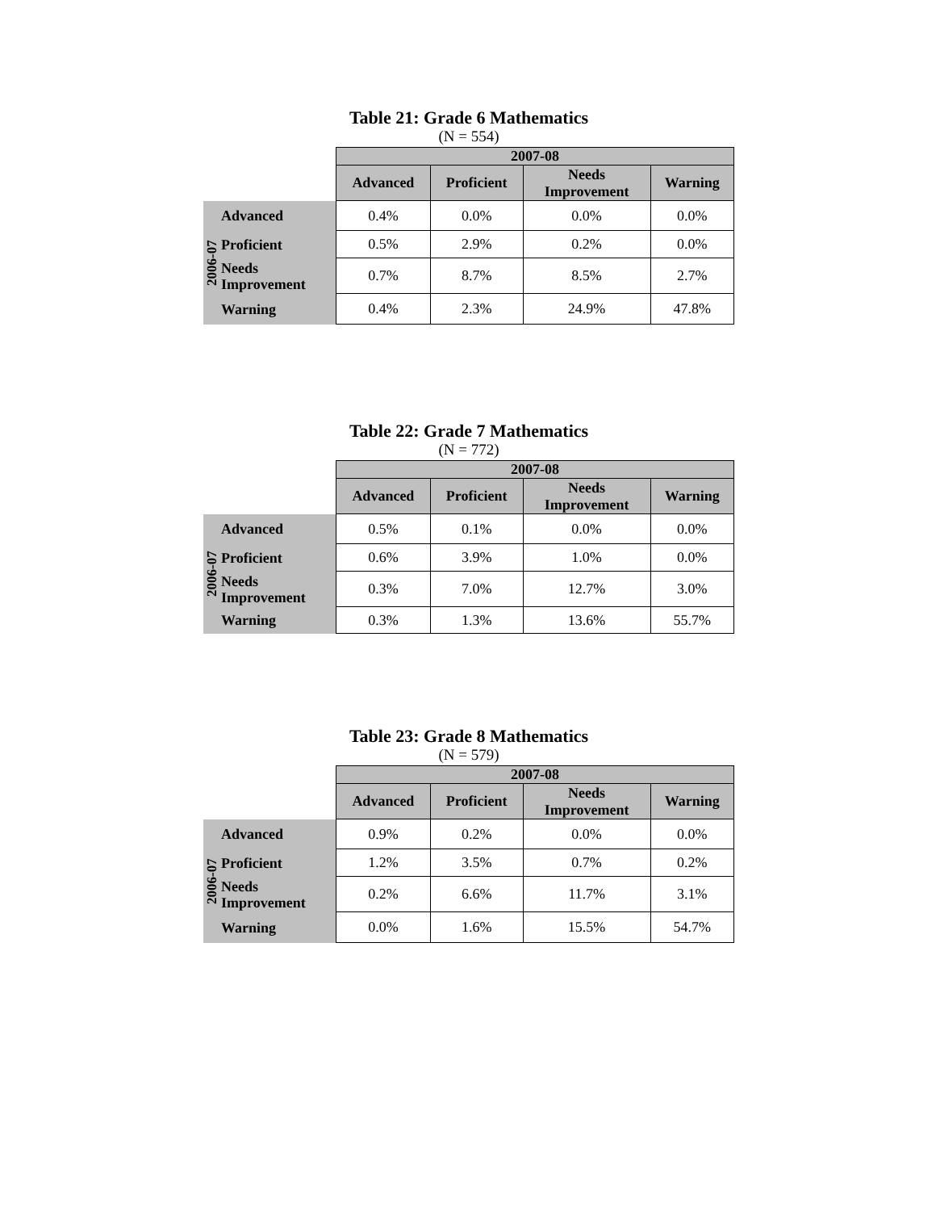Table 21: Grade 6 Mathematics
(N = 554)
| | | 2007-08 | | | |
| | | Advanced | Proficient | Needs Improvement | Warning |
| 2006-07 | Advanced | 0.4% | 0.0% | 0.0% | 0.0% |
| | Proficient | 0.5% | 2.9% | 0.2% | 0.0% |
| | Needs Improvement | 0.7% | 8.7% | 8.5% | 2.7% |
| | Warning | 0.4% | 2.3% | 24.9% | 47.8% |
Table 22: Grade 7 Mathematics
(N = 772)
| | | 2007-08 | | | |
| | | Advanced | Proficient | Needs Improvement | Warning |
| 2006-07 | Advanced | 0.5% | 0.1% | 0.0% | 0.0% |
| | Proficient | 0.6% | 3.9% | 1.0% | 0.0% |
| | Needs Improvement | 0.3% | 7.0% | 12.7% | 3.0% |
| | Warning | 0.3% | 1.3% | 13.6% | 55.7% |
Table 23: Grade 8 Mathematics
(N = 579)
| | | 2007-08 | | | |
| | | Advanced | Proficient | Needs Improvement | Warning |
| 2006-07 | Advanced | 0.9% | 0.2% | 0.0% | 0.0% |
| | Proficient | 1.2% | 3.5% | 0.7% | 0.2% |
| | Needs Improvement | 0.2% | 6.6% | 11.7% | 3.1% |
| | Warning | 0.0% | 1.6% | 15.5% | 54.7% |